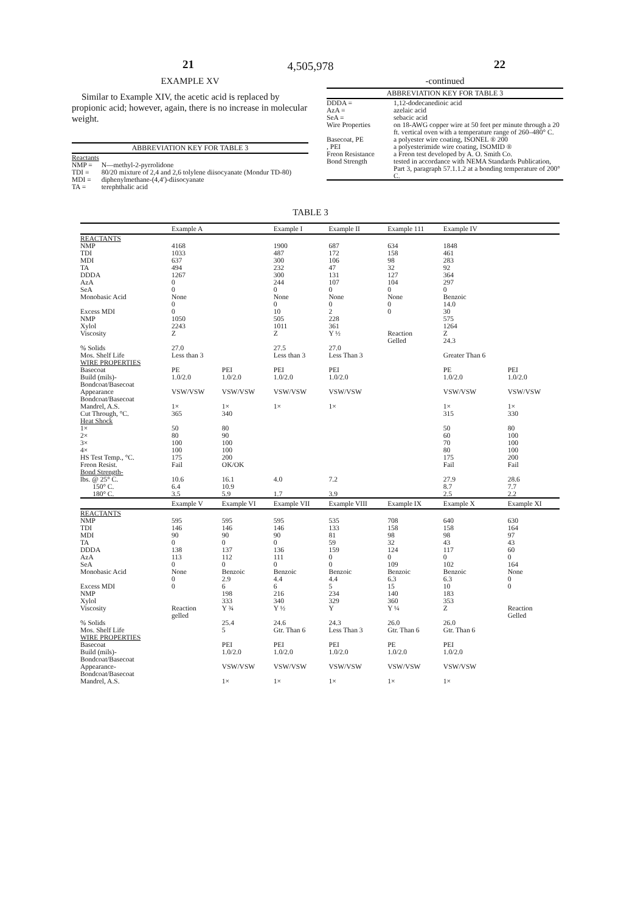4,505,978
21 22
EXAMPLE XV
Similar to Example XIV, the acetic acid is replaced by propionic acid; however, again, there is no increase in molecular weight.
| ABBREVIATION KEY FOR TABLE 3 | |
| Reactants | |
| NMP = | N—methyl-2-pyrrolidone |
| TDI = | 80/20 mixture of 2,4 and 2,6 tolylene diisocyanate (Mondur TD-80) |
| MDI = | diphenylmethane-(4,4′)-diisocyanate |
| TA = | terephthalic acid |
-continued
| ABBREVIATION KEY FOR TABLE 3 | |
| DDDA = | 1,12-dodecanedioic acid |
| AzA = | azelaic acid |
| SeA = | sebacic acid |
| Wire Properties | on 18-AWG copper wire at 50 feet per minute through a 20 ft. vertical oven with a temperature range of 260–480° C. |
| Basecoat, PE | a polyester wire coating, ISONEL ® 200 |
| , PEI | a polyesterimide wire coating, ISOMID ® |
| Freon Resistance | a Freon test developed by A. O. Smith Co. |
| Bond Strength | tested in accordance with NEMA Standards Publication, Part 3, paragraph 57.1.1.2 at a bonding temperature of 200° C. |
TABLE 3
| | Example A | | Example I | Example II | Example 111 | Example IV | |
| --- | --- | --- | --- | --- | --- | --- | --- |
| REACTANTS | | | | | | | |
| NMP | 4168 | | 1900 | 687 | 634 | 1848 | |
| TDI | 1033 | | 487 | 172 | 158 | 461 | |
| MDI | 637 | | 300 | 106 | 98 | 283 | |
| TA | 494 | | 232 | 47 | 32 | 92 | |
| DDDA | 1267 | | 300 | 131 | 127 | 364 | |
| AzA | 0 | | 244 | 107 | 104 | 297 | |
| SeA | 0 | | 0 | 0 | 0 | 0 | |
| Monobasic Acid | None | | None | None | None | Benzoic | |
| | 0 | | 0 | 0 | 0 | 14.0 | |
| Excess MDI | 0 | | 10 | 2 | 0 | 30 | |
| NMP | 1050 | | 505 | 228 | | 575 | |
| Xylol | 2243 | | 1011 | 361 | | 1264 | |
| Viscosity | Z | | Z | Y ½ | Reaction Gelled | Z 24.3 | |
| % Solids | 27.0 | | 27.5 | 27.0 | | | |
| Mos. Shelf Life | Less than 3 | | Less than 3 | Less Than 3 | | Greater Than 6 | |
| WIRE PROPERTIES | | | | | | | |
| Basecoat | PE | PEI | PEI | PEI | | PE | PEI |
| Build (mils)- Bondcoat/Basecoat | 1.0/2.0 | 1.0/2.0 | 1.0/2.0 | 1.0/2.0 | | 1.0/2.0 | 1.0/2.0 |
| Appearance Bondcoat/Basecoat | VSW/VSW | VSW/VSW | VSW/VSW | VSW/VSW | | VSW/VSW | VSW/VSW |
| Mandrel, A.S. | 1× | 1× | 1× | 1× | | 1× | 1× |
| Cut Through, °C. | 365 | 340 | | | | 315 | 330 |
| Heat Shock | | | | | | | |
| 1× | 50 | 80 | | | | 50 | 80 |
| 2× | 80 | 90 | | | | 60 | 100 |
| 3× | 100 | 100 | | | | 70 | 100 |
| 4× | 100 | 100 | | | | 80 | 100 |
| HS Test Temp., °C. | 175 | 200 | | | | 175 | 200 |
| Freon Resist. | Fail | OK/OK | | | | Fail | Fail |
| Bond Strength- | | | | | | | |
| lbs. @ 25° C. | 10.6 | 16.1 | 4.0 | 7.2 | | 27.9 | 28.6 |
| 150° C. | 6.4 | 10.9 | | | | 8.7 | 7.7 |
| 180° C. | 3.5 | 5.9 | 1.7 | 3.9 | | 2.5 | 2.2 |
| | Example V | Example VI | Example VII | Example VIII | Example IX | Example X | Example XI |
| REACTANTS | | | | | | | |
| NMP | 595 | 595 | 595 | 535 | 708 | 640 | 630 |
| TDI | 146 | 146 | 146 | 133 | 158 | 158 | 164 |
| MDI | 90 | 90 | 90 | 81 | 98 | 98 | 97 |
| TA | 0 | 0 | 0 | 59 | 32 | 43 | 43 |
| DDDA | 138 | 137 | 136 | 159 | 124 | 117 | 60 |
| AzA | 113 | 112 | 111 | 0 | 0 | 0 | 0 |
| SeA | 0 | 0 | 0 | 0 | 109 | 102 | 164 |
| Monobasic Acid | None | Benzoic | Benzoic | Benzoic | Benzoic | Benzoic | None |
| | 0 | 2.9 | 4.4 | 4.4 | 6.3 | 6.3 | 0 |
| Excess MDI | 0 | 6 | 6 | 5 | 15 | 10 | 0 |
| NMP | | 198 | 216 | 234 | 140 | 183 | |
| Xylol | | 333 | 340 | 329 | 360 | 353 | |
| Viscosity | Reaction gelled | Y ¾ | Y ½ | Y | Y ¼ | Z | Reaction Gelled |
| % Solids | | 25.4 | 24.6 | 24.3 | 26.0 | 26.0 | |
| Mos. Shelf Life | | 5 | Gtr. Than 6 | Less Than 3 | Gtr. Than 6 | Gtr. Than 6 | |
| WIRE PROPERTIES | | | | | | | |
| Basecoat | | PEI | PEI | PEI | PE | PEI | |
| Build (mils)- Bondcoat/Basecoat | | 1.0/2.0 | 1.0/2.0 | 1.0/2.0 | 1.0/2.0 | 1.0/2.0 | |
| Appearance- Bondcoat/Basecoat | | VSW/VSW | VSW/VSW | VSW/VSW | VSW/VSW | VSW/VSW | |
| Mandrel, A.S. | | 1× | 1× | 1× | 1× | 1× | |